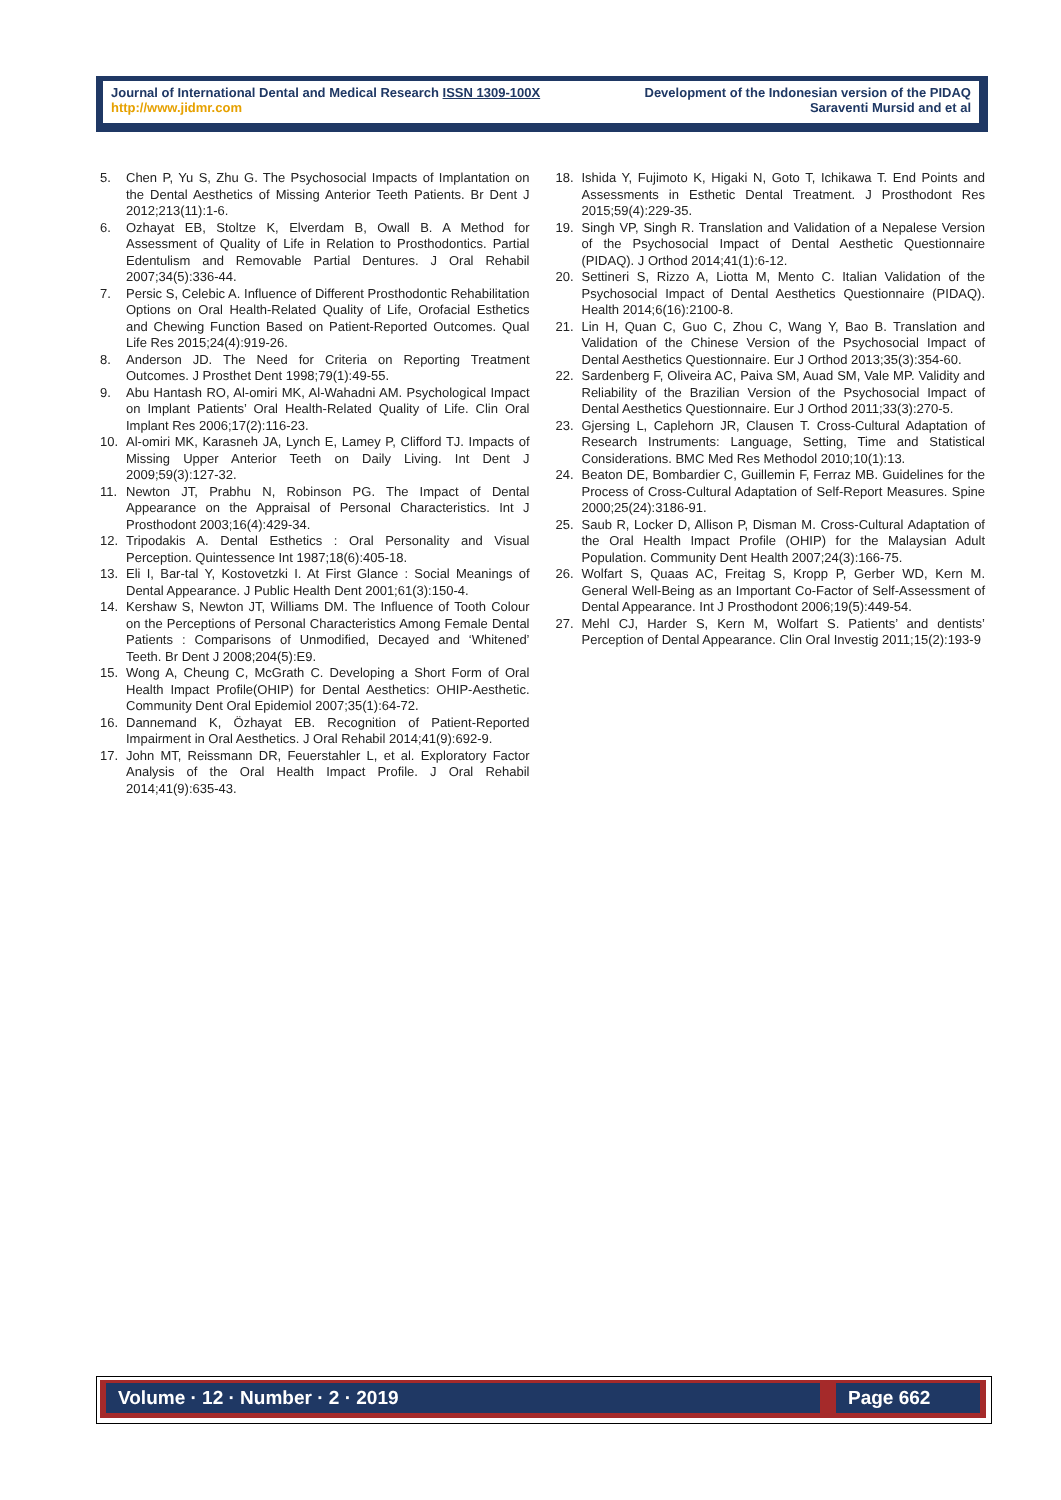Journal of International Dental and Medical Research ISSN 1309-100X
http://www.jidmr.com
Development of the Indonesian version of the PIDAQ
Saraventi Mursid and et al
5. Chen P, Yu S, Zhu G. The Psychosocial Impacts of Implantation on the Dental Aesthetics of Missing Anterior Teeth Patients. Br Dent J 2012;213(11):1-6.
6. Ozhayat EB, Stoltze K, Elverdam B, Owall B. A Method for Assessment of Quality of Life in Relation to Prosthodontics. Partial Edentulism and Removable Partial Dentures. J Oral Rehabil 2007;34(5):336-44.
7. Persic S, Celebic A. Influence of Different Prosthodontic Rehabilitation Options on Oral Health-Related Quality of Life, Orofacial Esthetics and Chewing Function Based on Patient-Reported Outcomes. Qual Life Res 2015;24(4):919-26.
8. Anderson JD. The Need for Criteria on Reporting Treatment Outcomes. J Prosthet Dent 1998;79(1):49-55.
9. Abu Hantash RO, Al-omiri MK, Al-Wahadni AM. Psychological Impact on Implant Patients’ Oral Health-Related Quality of Life. Clin Oral Implant Res 2006;17(2):116-23.
10. Al-omiri MK, Karasneh JA, Lynch E, Lamey P, Clifford TJ. Impacts of Missing Upper Anterior Teeth on Daily Living. Int Dent J 2009;59(3):127-32.
11. Newton JT, Prabhu N, Robinson PG. The Impact of Dental Appearance on the Appraisal of Personal Characteristics. Int J Prosthodont 2003;16(4):429-34.
12. Tripodakis A. Dental Esthetics : Oral Personality and Visual Perception. Quintessence Int 1987;18(6):405-18.
13. Eli I, Bar-tal Y, Kostovetzki I. At First Glance : Social Meanings of Dental Appearance. J Public Health Dent 2001;61(3):150-4.
14. Kershaw S, Newton JT, Williams DM. The Influence of Tooth Colour on the Perceptions of Personal Characteristics Among Female Dental Patients : Comparisons of Unmodified, Decayed and ‘Whitened’ Teeth. Br Dent J 2008;204(5):E9.
15. Wong A, Cheung C, McGrath C. Developing a Short Form of Oral Health Impact Profile(OHIP) for Dental Aesthetics: OHIP-Aesthetic. Community Dent Oral Epidemiol 2007;35(1):64-72.
16. Dannemand K, Özhayat EB. Recognition of Patient-Reported Impairment in Oral Aesthetics. J Oral Rehabil 2014;41(9):692-9.
17. John MT, Reissmann DR, Feuerstahler L, et al. Exploratory Factor Analysis of the Oral Health Impact Profile. J Oral Rehabil 2014;41(9):635-43.
18. Ishida Y, Fujimoto K, Higaki N, Goto T, Ichikawa T. End Points and Assessments in Esthetic Dental Treatment. J Prosthodont Res 2015;59(4):229-35.
19. Singh VP, Singh R. Translation and Validation of a Nepalese Version of the Psychosocial Impact of Dental Aesthetic Questionnaire (PIDAQ). J Orthod 2014;41(1):6-12.
20. Settineri S, Rizzo A, Liotta M, Mento C. Italian Validation of the Psychosocial Impact of Dental Aesthetics Questionnaire (PIDAQ). Health 2014;6(16):2100-8.
21. Lin H, Quan C, Guo C, Zhou C, Wang Y, Bao B. Translation and Validation of the Chinese Version of the Psychosocial Impact of Dental Aesthetics Questionnaire. Eur J Orthod 2013;35(3):354-60.
22. Sardenberg F, Oliveira AC, Paiva SM, Auad SM, Vale MP. Validity and Reliability of the Brazilian Version of the Psychosocial Impact of Dental Aesthetics Questionnaire. Eur J Orthod 2011;33(3):270-5.
23. Gjersing L, Caplehorn JR, Clausen T. Cross-Cultural Adaptation of Research Instruments: Language, Setting, Time and Statistical Considerations. BMC Med Res Methodol 2010;10(1):13.
24. Beaton DE, Bombardier C, Guillemin F, Ferraz MB. Guidelines for the Process of Cross-Cultural Adaptation of Self-Report Measures. Spine 2000;25(24):3186-91.
25. Saub R, Locker D, Allison P, Disman M. Cross-Cultural Adaptation of the Oral Health Impact Profile (OHIP) for the Malaysian Adult Population. Community Dent Health 2007;24(3):166-75.
26. Wolfart S, Quaas AC, Freitag S, Kropp P, Gerber WD, Kern M. General Well-Being as an Important Co-Factor of Self-Assessment of Dental Appearance. Int J Prosthodont 2006;19(5):449-54.
27. Mehl CJ, Harder S, Kern M, Wolfart S. Patients’ and dentists’ Perception of Dental Appearance. Clin Oral Investig 2011;15(2):193-9
Volume · 12 · Number · 2 · 2019 Page 662